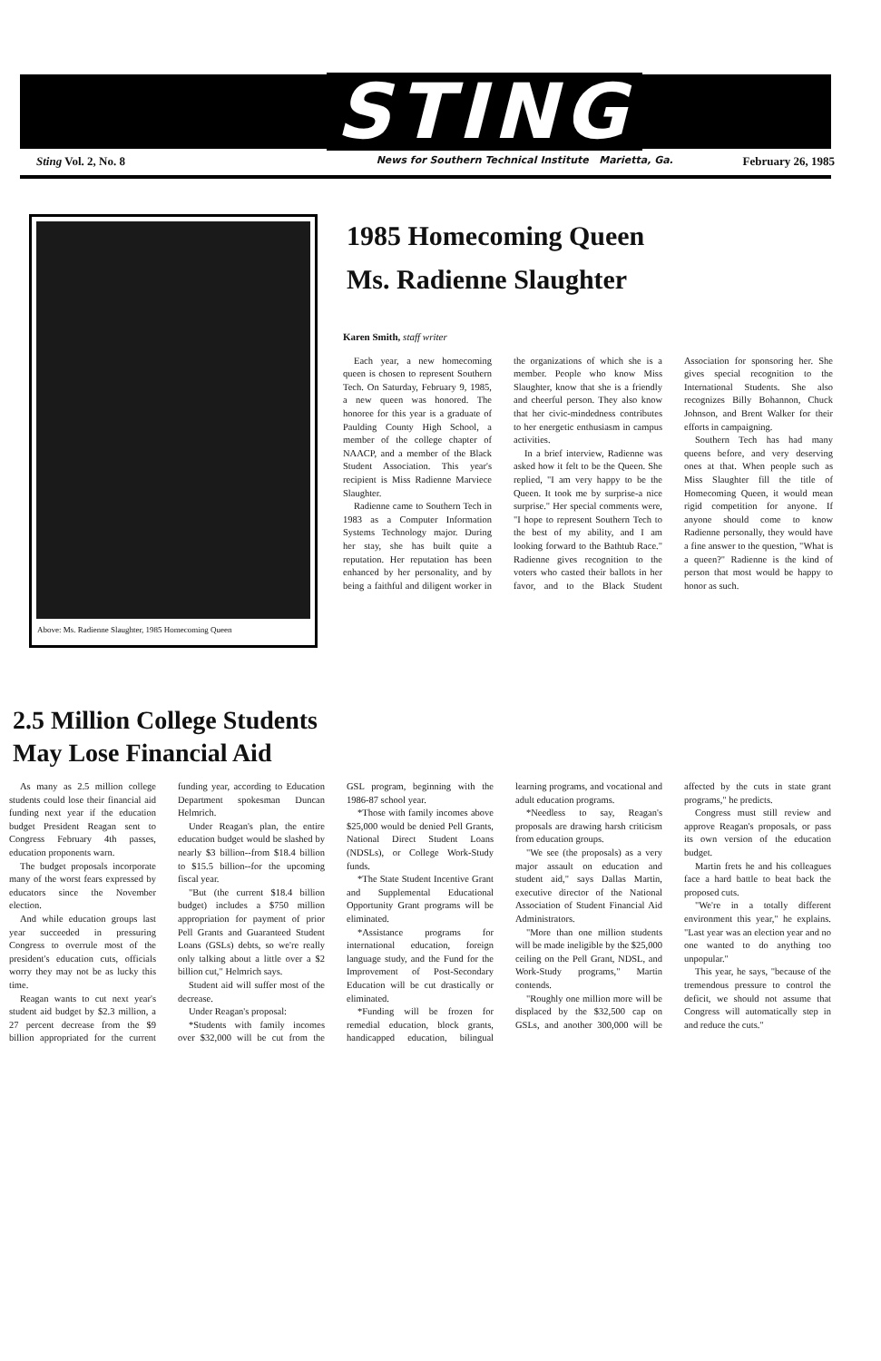STING
Sting Vol. 2, No. 8 News for Southern Technical Institute Marietta, Ga. February 26, 1985
Above: Ms. Radienne Slaughter, 1985 Homecoming Queen
1985 Homecoming Queen
Ms. Radienne Slaughter
Karen Smith, staff writer
Each year, a new homecoming queen is chosen to represent Southern Tech. On Saturday, February 9, 1985, a new queen was honored. The honoree for this year is a graduate of Paulding County High School, a member of the college chapter of NAACP, and a member of the Black Student Association. This year's recipient is Miss Radienne Marviece Slaughter.
Radienne came to Southern Tech in 1983 as a Computer Information Systems Technology major. During her stay, she has built quite a reputation. Her reputation has been enhanced by her personality, and by being a faithful and diligent worker in the organizations of which she is a member. People who know Miss Slaughter, know that she is a friendly and cheerful person. They also know that her civic-mindedness contributes to her energetic enthusiasm in campus activities.
In a brief interview, Radienne was asked how it felt to be the Queen. She replied, "I am very happy to be the Queen. It took me by surprise-a nice surprise." Her special comments were, "I hope to represent Southern Tech to the best of my ability, and I am looking forward to the Bathtub Race." Radienne gives recognition to the voters who casted their ballots in her favor, and to the Black Student Association for sponsoring her. She gives special recognition to the International Students. She also recognizes Billy Bohannon, Chuck Johnson, and Brent Walker for their efforts in campaigning.
Southern Tech has had many queens before, and very deserving ones at that. When people such as Miss Slaughter fill the title of Homecoming Queen, it would mean rigid competition for anyone. If anyone should come to know Radienne personally, they would have a fine answer to the question, "What is a queen?" Radienne is the kind of person that most would be happy to honor as such.
2.5 Million College Students
May Lose Financial Aid
As many as 2.5 million college students could lose their financial aid funding next year if the education budget President Reagan sent to Congress February 4th passes, education proponents warn.
The budget proposals incorporate many of the worst fears expressed by educators since the November election.
And while education groups last year succeeded in pressuring Congress to overrule most of the president's education cuts, officials worry they may not be as lucky this time.
Reagan wants to cut next year's student aid budget by $2.3 million, a 27 percent decrease from the $9 billion appropriated for the current funding year, according to Education Department spokesman Duncan Helmrich.
Under Reagan's plan, the entire education budget would be slashed by nearly $3 billion--from $18.4 billion to $15.5 billion--for the upcoming fiscal year.
"But (the current $18.4 billion budget) includes a $750 million appropriation for payment of prior Pell Grants and Guaranteed Student Loans (GSLs) debts, so we're really only talking about a little over a $2 billion cut," Helmrich says.
Student aid will suffer most of the decrease.
Under Reagan's proposal:
*Students with family incomes over $32,000 will be cut from the GSL program, beginning with the 1986-87 school year.
*Those with family incomes above $25,000 would be denied Pell Grants, National Direct Student Loans (NDSLs), or College Work-Study funds.
*The State Student Incentive Grant and Supplemental Educational Opportunity Grant programs will be eliminated.
*Assistance programs for international education, foreign language study, and the Fund for the Improvement of Post-Secondary Education will be cut drastically or eliminated.
*Funding will be frozen for remedial education, block grants, handicapped education, bilingual learning programs, and vocational and adult education programs.
*Needless to say, Reagan's proposals are drawing harsh criticism from education groups.
"We see (the proposals) as a very major assault on education and student aid," says Dallas Martin, executive director of the National Association of Student Financial Aid Administrators.
"More than one million students will be made ineligible by the $25,000 ceiling on the Pell Grant, NDSL, and Work-Study programs," Martin contends.
"Roughly one million more will be displaced by the $32,500 cap on GSLs, and another 300,000 will be affected by the cuts in state grant programs," he predicts.
Congress must still review and approve Reagan's proposals, or pass its own version of the education budget.
Martin frets he and his colleagues face a hard battle to beat back the proposed cuts.
"We're in a totally different environment this year," he explains. "Last year was an election year and no one wanted to do anything too unpopular."
This year, he says, "because of the tremendous pressure to control the deficit, we should not assume that Congress will automatically step in and reduce the cuts."